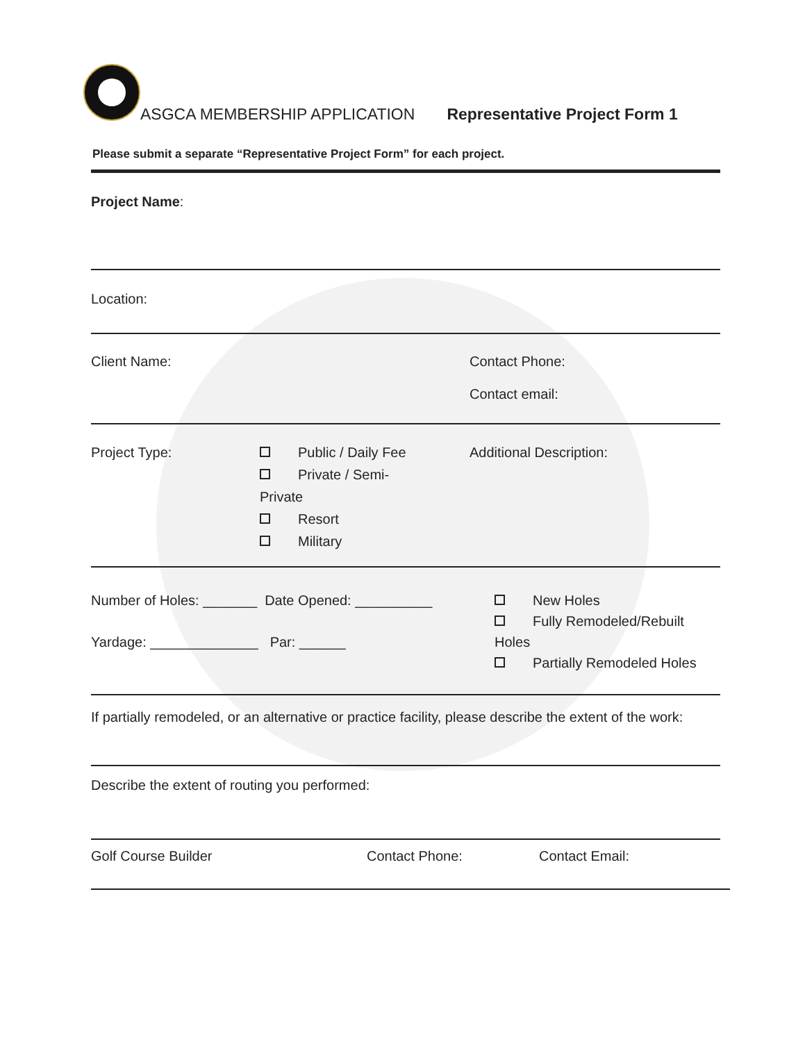ASGCA MEMBERSHIP APPLICATION
Representative Project Form 1
Please submit a separate “Representative Project Form” for each project.
Project Name:
Location:
Client Name: Contact Phone:
Contact email:
Project Type: Public / Daily Fee
Private / Semi-
Private
Resort
Military
Additional Description:
Number of Holes: _______ Date Opened: __________
Yardage: ______________ Par: ______
New Holes
Fully Remodeled/Rebuilt
Holes
Partially Remodeled Holes
If partially remodeled, or an alternative or practice facility, please describe the extent of the work:
Describe the extent of routing you performed:
Golf Course Builder Contact Phone: Contact Email: